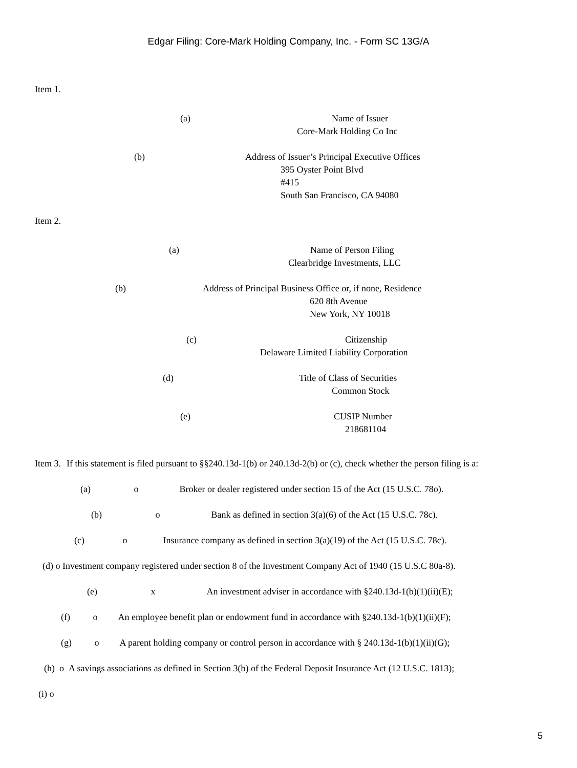Edgar Filing: Core-Mark Holding Company, Inc. - Form SC 13G/A
Item 1.
(a) Name of Issuer
Core-Mark Holding Co Inc
(b) Address of Issuer’s Principal Executive Offices
395 Oyster Point Blvd
#415
South San Francisco, CA 94080
Item 2.
(a) Name of Person Filing
Clearbridge Investments, LLC
(b) Address of Principal Business Office or, if none, Residence
620 8th Avenue
New York, NY 10018
(c) Citizenship
Delaware Limited Liability Corporation
(d) Title of Class of Securities
Common Stock
(e) CUSIP Number
218681104
Item 3. If this statement is filed pursuant to §§240.13d-1(b) or 240.13d-2(b) or (c), check whether the person filing is a:
(a) o Broker or dealer registered under section 15 of the Act (15 U.S.C. 78o).
(b) o Bank as defined in section 3(a)(6) of the Act (15 U.S.C. 78c).
(c) o Insurance company as defined in section 3(a)(19) of the Act (15 U.S.C. 78c).
(d) o Investment company registered under section 8 of the Investment Company Act of 1940 (15 U.S.C 80a-8).
(e) x An investment adviser in accordance with §240.13d-1(b)(1)(ii)(E);
(f) o An employee benefit plan or endowment fund in accordance with §240.13d-1(b)(1)(ii)(F);
(g) o A parent holding company or control person in accordance with § 240.13d-1(b)(1)(ii)(G);
(h) o A savings associations as defined in Section 3(b) of the Federal Deposit Insurance Act (12 U.S.C. 1813);
(i) o
5